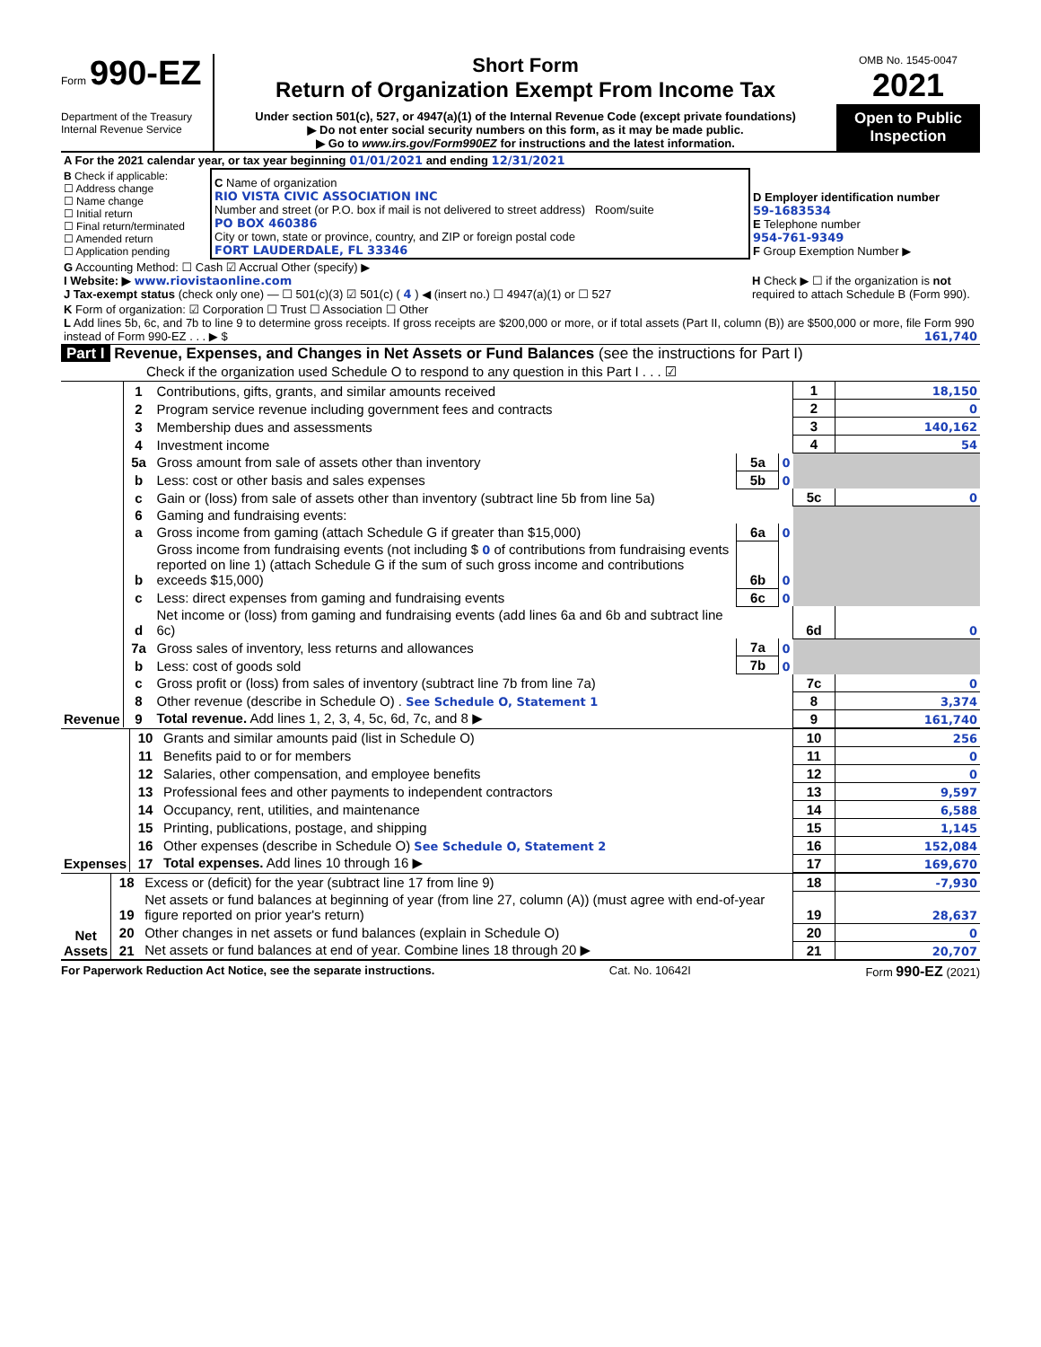Form 990-EZ
Department of the Treasury
Internal Revenue Service
Short Form
Return of Organization Exempt From Income Tax
Under section 501(c), 527, or 4947(a)(1) of the Internal Revenue Code (except private foundations)
▶ Do not enter social security numbers on this form, as it may be made public.
▶ Go to www.irs.gov/Form990EZ for instructions and the latest information.
OMB No. 1545-0047
2021
Open to Public Inspection
| A For the 2021 calendar year, or tax year beginning 01/01/2021 and ending 12/31/2021 | | |
| B Check if applicable: ☐ Address change ☐ Name change ☐ Initial return ☐ Final return/terminated ☐ Amended return ☐ Application pending | C Name of organization RIO VISTA CIVIC ASSOCIATION INC Number and street (or P.O. box if mail is not delivered to street address) Room/suite PO BOX 460386 City or town, state or province, country, and ZIP or foreign postal code FORT LAUDERDALE, FL 33346 | D Employer identification number 59-1683534 E Telephone number 954-761-9349 F Group Exemption Number ▶ |
| G Accounting Method: ☐ Cash ☑ Accrual Other (specify) ▶ I Website: ▶ www.riovistaonline.com J Tax-exempt status (check only one) — ☐ 501(c)(3) ☑ 501(c) ( 4 ) ◀ (insert no.) ☐ 4947(a)(1) or ☐ 527 | | H Check ▶ ☐ if the organization is not required to attach Schedule B (Form 990). |
| K Form of organization: ☑ Corporation ☐ Trust ☐ Association ☐ Other L Add lines 5b, 6c, and 7b to line 9 to determine gross receipts. If gross receipts are $200,000 or more, or if total assets (Part II, column (B)) are $500,000 or more, file Form 990 instead of Form 990-EZ . . . ▶ $ 161,740 | | |
Part I Revenue, Expenses, and Changes in Net Assets or Fund Balances (see the instructions for Part I)
Check if the organization used Schedule O to respond to any question in this Part I . . . ☑
| Revenue | 1 | Contributions, gifts, grants, and similar amounts received | | | 1 | 18,150 |
| | 2 | Program service revenue including government fees and contracts | | | 2 | 0 |
| | 3 | Membership dues and assessments | | | 3 | 140,162 |
| | 4 | Investment income | | | 4 | 54 |
| | 5a | Gross amount from sale of assets other than inventory | 5a | 0 | | |
| | b | Less: cost or other basis and sales expenses | 5b | 0 | | |
| | c | Gain or (loss) from sale of assets other than inventory (subtract line 5b from line 5a) | | | 5c | 0 |
| | 6 | Gaming and fundraising events: | | | | |
| | a | Gross income from gaming (attach Schedule G if greater than $15,000) | 6a | 0 | | |
| | b | Gross income from fundraising events (not including $ 0 of contributions from fundraising events reported on line 1) (attach Schedule G if the sum of such gross income and contributions exceeds $15,000) | 6b | 0 | | |
| | c | Less: direct expenses from gaming and fundraising events | 6c | 0 | | |
| | d | Net income or (loss) from gaming and fundraising events (add lines 6a and 6b and subtract line 6c) | | | 6d | 0 |
| | 7a | Gross sales of inventory, less returns and allowances | 7a | 0 | | |
| | b | Less: cost of goods sold | 7b | 0 | | |
| | c | Gross profit or (loss) from sales of inventory (subtract line 7b from line 7a) | | | 7c | 0 |
| | 8 | Other revenue (describe in Schedule O) . See Schedule O, Statement 1 | | | 8 | 3,374 |
| | 9 | Total revenue. Add lines 1, 2, 3, 4, 5c, 6d, 7c, and 8 ▶ | | | 9 | 161,740 |
| Expenses | 10 | Grants and similar amounts paid (list in Schedule O) | 10 | 256 |
| | 11 | Benefits paid to or for members | 11 | 0 |
| | 12 | Salaries, other compensation, and employee benefits | 12 | 0 |
| | 13 | Professional fees and other payments to independent contractors | 13 | 9,597 |
| | 14 | Occupancy, rent, utilities, and maintenance | 14 | 6,588 |
| | 15 | Printing, publications, postage, and shipping | 15 | 1,145 |
| | 16 | Other expenses (describe in Schedule O) See Schedule O, Statement 2 | 16 | 152,084 |
| | 17 | Total expenses. Add lines 10 through 16 ▶ | 17 | 169,670 |
| Net Assets | 18 | Excess or (deficit) for the year (subtract line 17 from line 9) | 18 | -7,930 |
| | 19 | Net assets or fund balances at beginning of year (from line 27, column (A)) (must agree with end-of-year figure reported on prior year's return) | 19 | 28,637 |
| | 20 | Other changes in net assets or fund balances (explain in Schedule O) | 20 | 0 |
| | 21 | Net assets or fund balances at end of year. Combine lines 18 through 20 ▶ | 21 | 20,707 |
For Paperwork Reduction Act Notice, see the separate instructions. Cat. No. 10642I Form 990-EZ (2021)